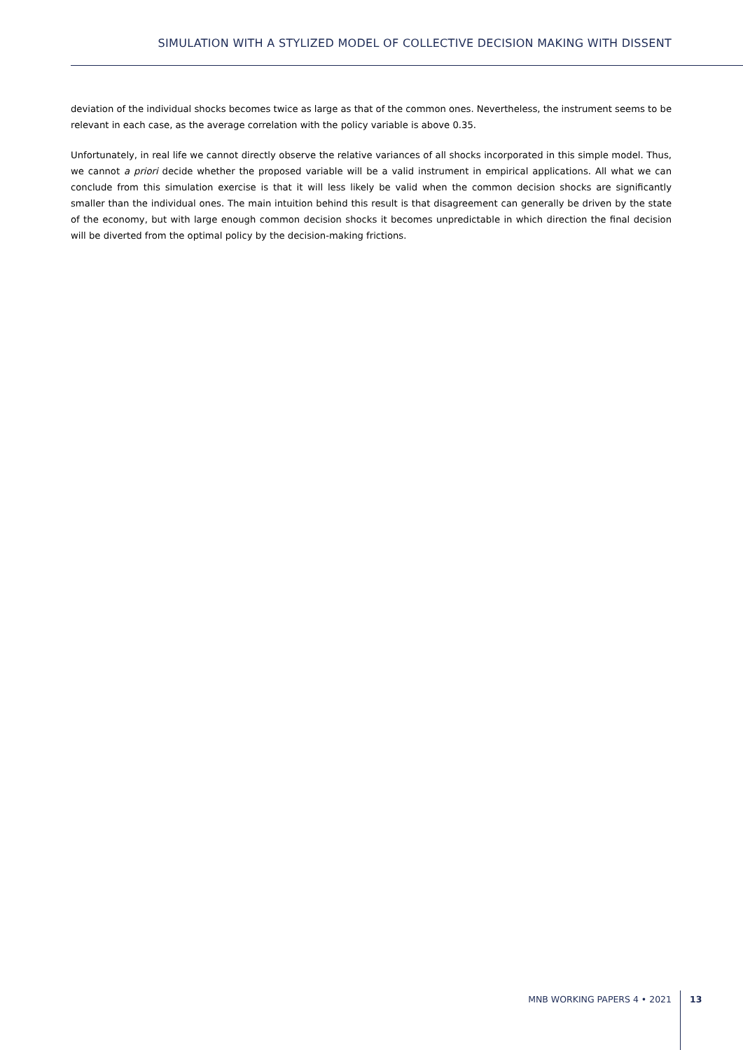SIMULATION WITH A STYLIZED MODEL OF COLLECTIVE DECISION MAKING WITH DISSENT
deviation of the individual shocks becomes twice as large as that of the common ones. Nevertheless, the instrument seems to be relevant in each case, as the average correlation with the policy variable is above 0.35.
Unfortunately, in real life we cannot directly observe the relative variances of all shocks incorporated in this simple model. Thus, we cannot a priori decide whether the proposed variable will be a valid instrument in empirical applications. All what we can conclude from this simulation exercise is that it will less likely be valid when the common decision shocks are significantly smaller than the individual ones. The main intuition behind this result is that disagreement can generally be driven by the state of the economy, but with large enough common decision shocks it becomes unpredictable in which direction the final decision will be diverted from the optimal policy by the decision-making frictions.
MNB WORKING PAPERS 4 • 2021 13